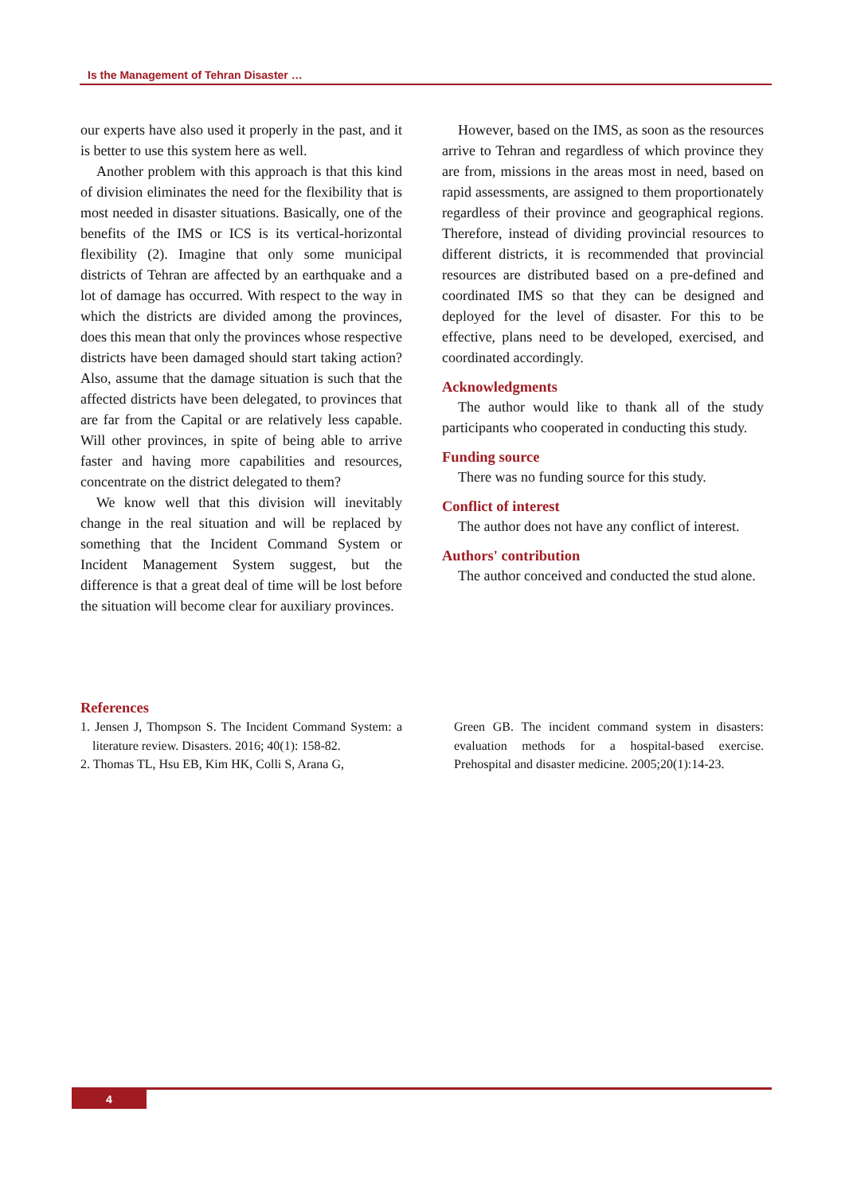Is the Management of Tehran Disaster …
our experts have also used it properly in the past, and it is better to use this system here as well.
Another problem with this approach is that this kind of division eliminates the need for the flexibility that is most needed in disaster situations. Basically, one of the benefits of the IMS or ICS is its vertical-horizontal flexibility (2). Imagine that only some municipal districts of Tehran are affected by an earthquake and a lot of damage has occurred. With respect to the way in which the districts are divided among the provinces, does this mean that only the provinces whose respective districts have been damaged should start taking action? Also, assume that the damage situation is such that the affected districts have been delegated, to provinces that are far from the Capital or are relatively less capable. Will other provinces, in spite of being able to arrive faster and having more capabilities and resources, concentrate on the district delegated to them?
We know well that this division will inevitably change in the real situation and will be replaced by something that the Incident Command System or Incident Management System suggest, but the difference is that a great deal of time will be lost before the situation will become clear for auxiliary provinces.
However, based on the IMS, as soon as the resources arrive to Tehran and regardless of which province they are from, missions in the areas most in need, based on rapid assessments, are assigned to them proportionately regardless of their province and geographical regions. Therefore, instead of dividing provincial resources to different districts, it is recommended that provincial resources are distributed based on a pre-defined and coordinated IMS so that they can be designed and deployed for the level of disaster. For this to be effective, plans need to be developed, exercised, and coordinated accordingly.
Acknowledgments
The author would like to thank all of the study participants who cooperated in conducting this study.
Funding source
There was no funding source for this study.
Conflict of interest
The author does not have any conflict of interest.
Authors' contribution
The author conceived and conducted the stud alone.
References
1. Jensen J, Thompson S. The Incident Command System: a literature review. Disasters. 2016; 40(1): 158-82.
2. Thomas TL, Hsu EB, Kim HK, Colli S, Arana G,
Green GB. The incident command system in disasters: evaluation methods for a hospital-based exercise. Prehospital and disaster medicine. 2005;20(1):14-23.
4